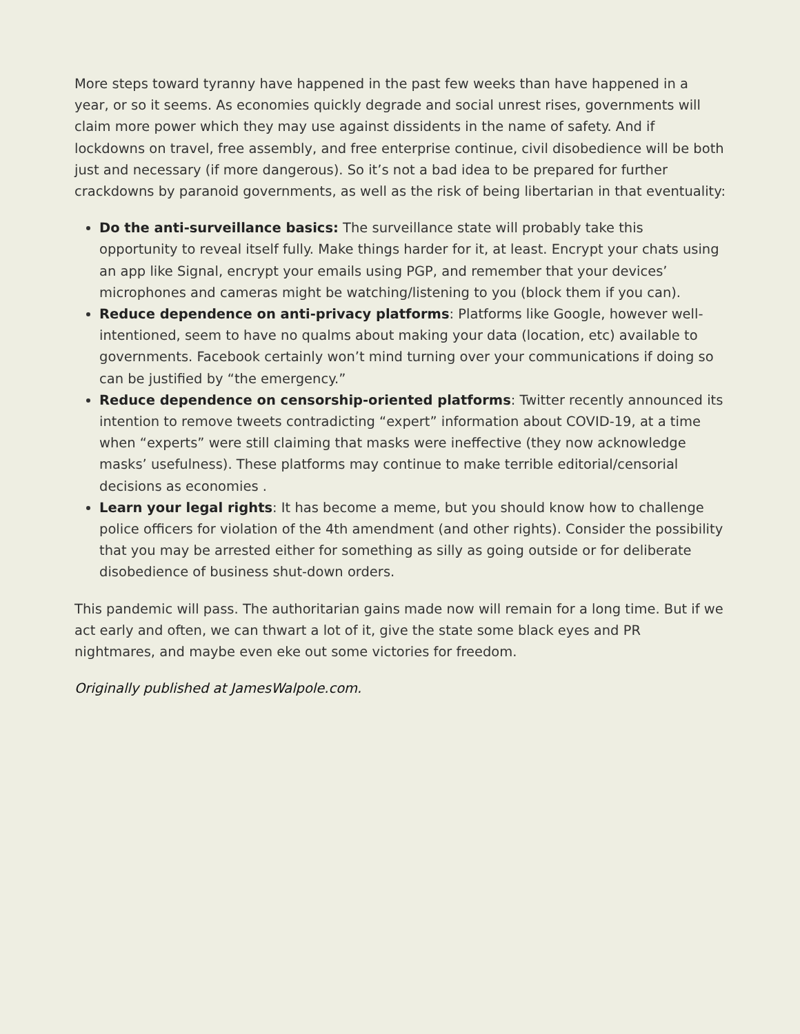More steps toward tyranny have happened in the past few weeks than have happened in a year, or so it seems. As economies quickly degrade and social unrest rises, governments will claim more power which they may use against dissidents in the name of safety. And if lockdowns on travel, free assembly, and free enterprise continue, civil disobedience will be both just and necessary (if more dangerous). So it’s not a bad idea to be prepared for further crackdowns by paranoid governments, as well as the risk of being libertarian in that eventuality:
Do the anti-surveillance basics: The surveillance state will probably take this opportunity to reveal itself fully. Make things harder for it, at least. Encrypt your chats using an app like Signal, encrypt your emails using PGP, and remember that your devices’ microphones and cameras might be watching/listening to you (block them if you can).
Reduce dependence on anti-privacy platforms: Platforms like Google, however well-intentioned, seem to have no qualms about making your data (location, etc) available to governments. Facebook certainly won’t mind turning over your communications if doing so can be justified by “the emergency.”
Reduce dependence on censorship-oriented platforms: Twitter recently announced its intention to remove tweets contradicting “expert” information about COVID-19, at a time when “experts” were still claiming that masks were ineffective (they now acknowledge masks’ usefulness). These platforms may continue to make terrible editorial/censorial decisions as economies .
Learn your legal rights: It has become a meme, but you should know how to challenge police officers for violation of the 4th amendment (and other rights). Consider the possibility that you may be arrested either for something as silly as going outside or for deliberate disobedience of business shut-down orders.
This pandemic will pass. The authoritarian gains made now will remain for a long time. But if we act early and often, we can thwart a lot of it, give the state some black eyes and PR nightmares, and maybe even eke out some victories for freedom.
Originally published at JamesWalpole.com.